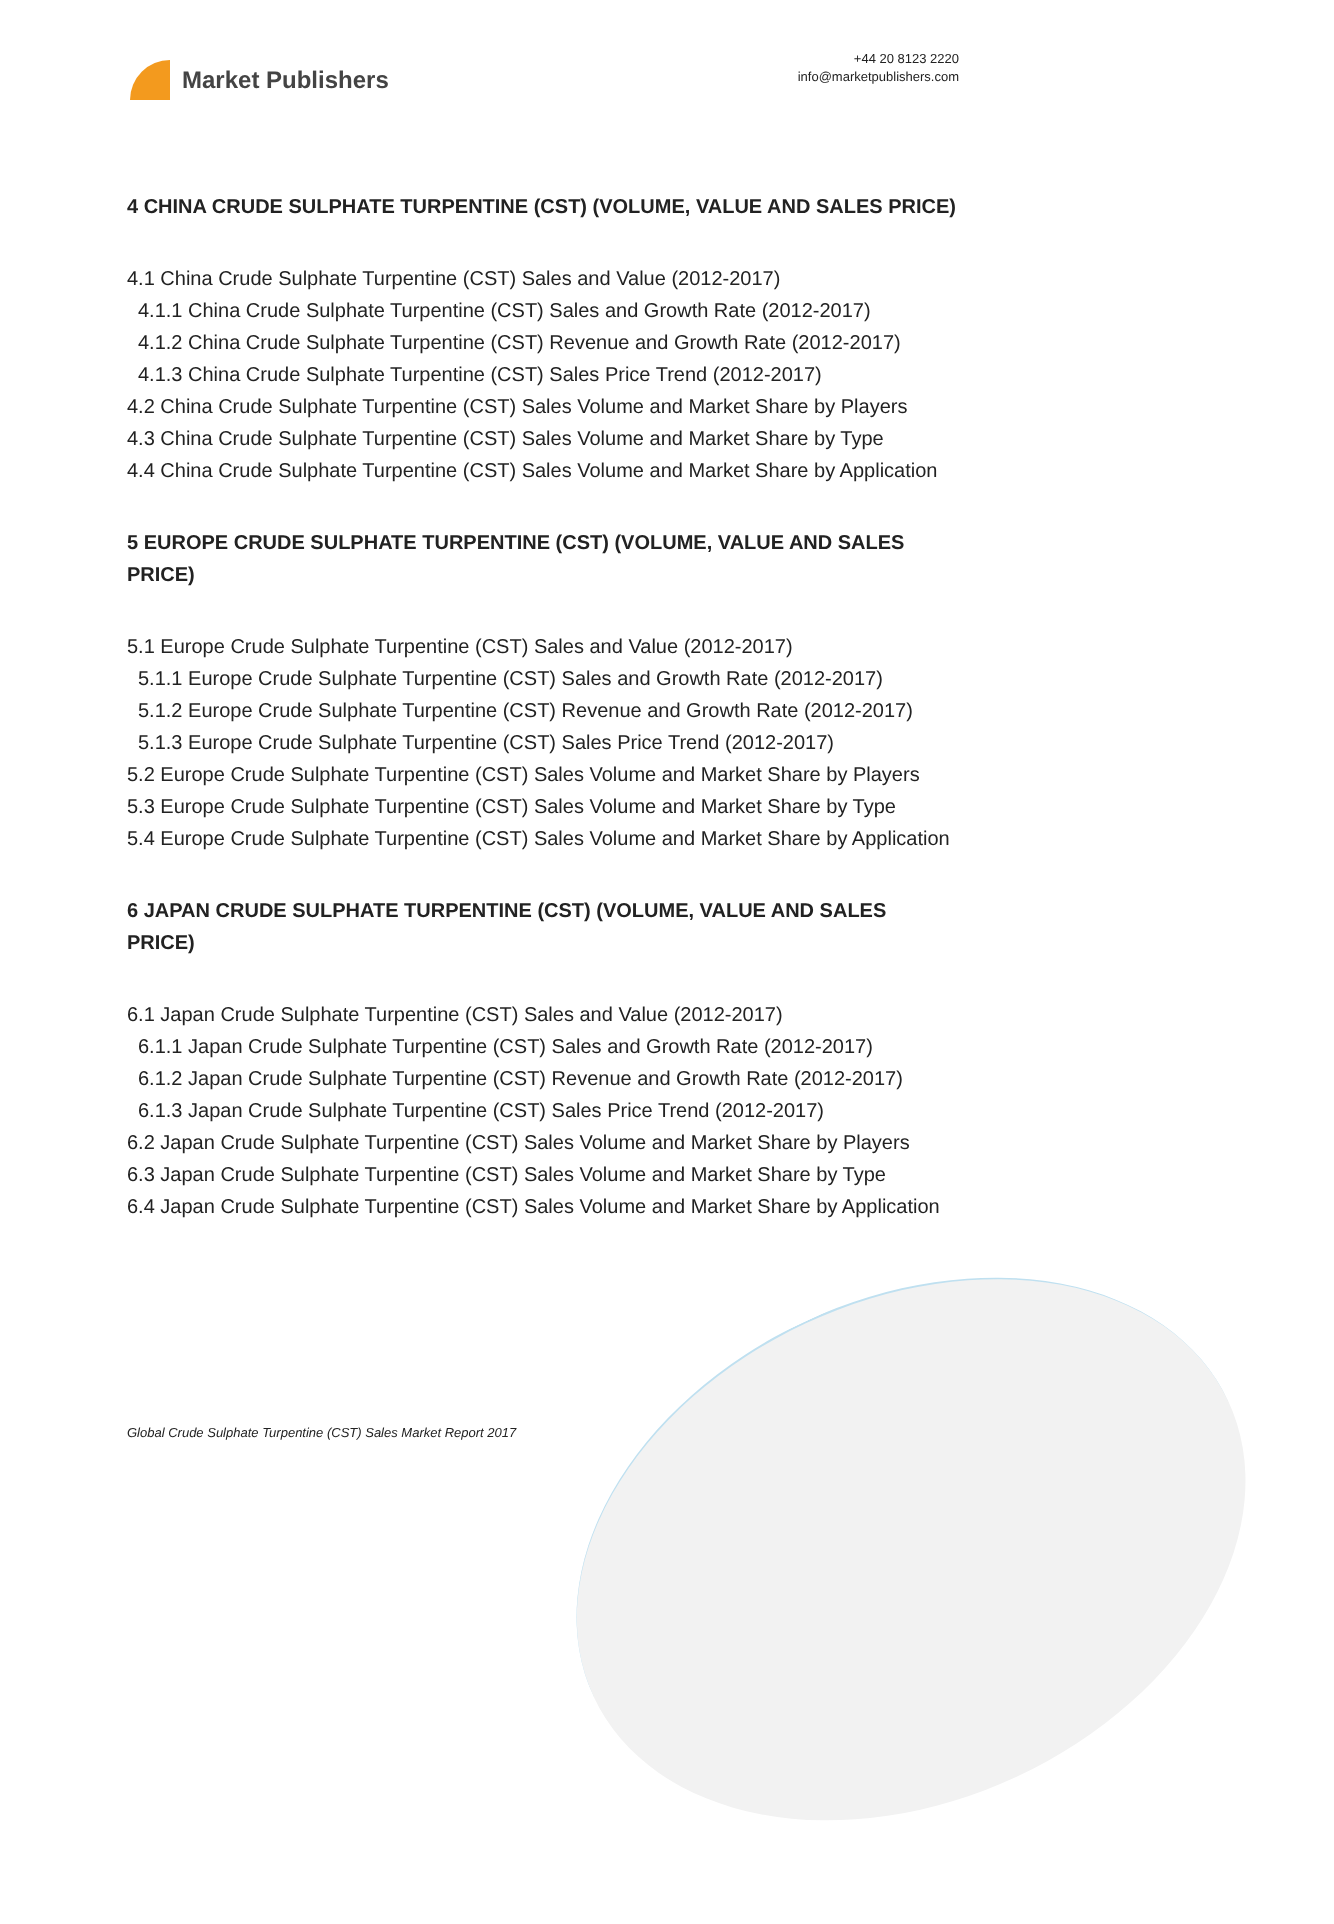Market Publishers
+44 20 8123 2220
info@marketpublishers.com
4 CHINA CRUDE SULPHATE TURPENTINE (CST) (VOLUME, VALUE AND SALES PRICE)
4.1 China Crude Sulphate Turpentine (CST) Sales and Value (2012-2017)
4.1.1 China Crude Sulphate Turpentine (CST) Sales and Growth Rate (2012-2017)
4.1.2 China Crude Sulphate Turpentine (CST) Revenue and Growth Rate (2012-2017)
4.1.3 China Crude Sulphate Turpentine (CST) Sales Price Trend (2012-2017)
4.2 China Crude Sulphate Turpentine (CST) Sales Volume and Market Share by Players
4.3 China Crude Sulphate Turpentine (CST) Sales Volume and Market Share by Type
4.4 China Crude Sulphate Turpentine (CST) Sales Volume and Market Share by Application
5 EUROPE CRUDE SULPHATE TURPENTINE (CST) (VOLUME, VALUE AND SALES PRICE)
5.1 Europe Crude Sulphate Turpentine (CST) Sales and Value (2012-2017)
5.1.1 Europe Crude Sulphate Turpentine (CST) Sales and Growth Rate (2012-2017)
5.1.2 Europe Crude Sulphate Turpentine (CST) Revenue and Growth Rate (2012-2017)
5.1.3 Europe Crude Sulphate Turpentine (CST) Sales Price Trend (2012-2017)
5.2 Europe Crude Sulphate Turpentine (CST) Sales Volume and Market Share by Players
5.3 Europe Crude Sulphate Turpentine (CST) Sales Volume and Market Share by Type
5.4 Europe Crude Sulphate Turpentine (CST) Sales Volume and Market Share by Application
6 JAPAN CRUDE SULPHATE TURPENTINE (CST) (VOLUME, VALUE AND SALES PRICE)
6.1 Japan Crude Sulphate Turpentine (CST) Sales and Value (2012-2017)
6.1.1 Japan Crude Sulphate Turpentine (CST) Sales and Growth Rate (2012-2017)
6.1.2 Japan Crude Sulphate Turpentine (CST) Revenue and Growth Rate (2012-2017)
6.1.3 Japan Crude Sulphate Turpentine (CST) Sales Price Trend (2012-2017)
6.2 Japan Crude Sulphate Turpentine (CST) Sales Volume and Market Share by Players
6.3 Japan Crude Sulphate Turpentine (CST) Sales Volume and Market Share by Type
6.4 Japan Crude Sulphate Turpentine (CST) Sales Volume and Market Share by Application
Global Crude Sulphate Turpentine (CST) Sales Market Report 2017